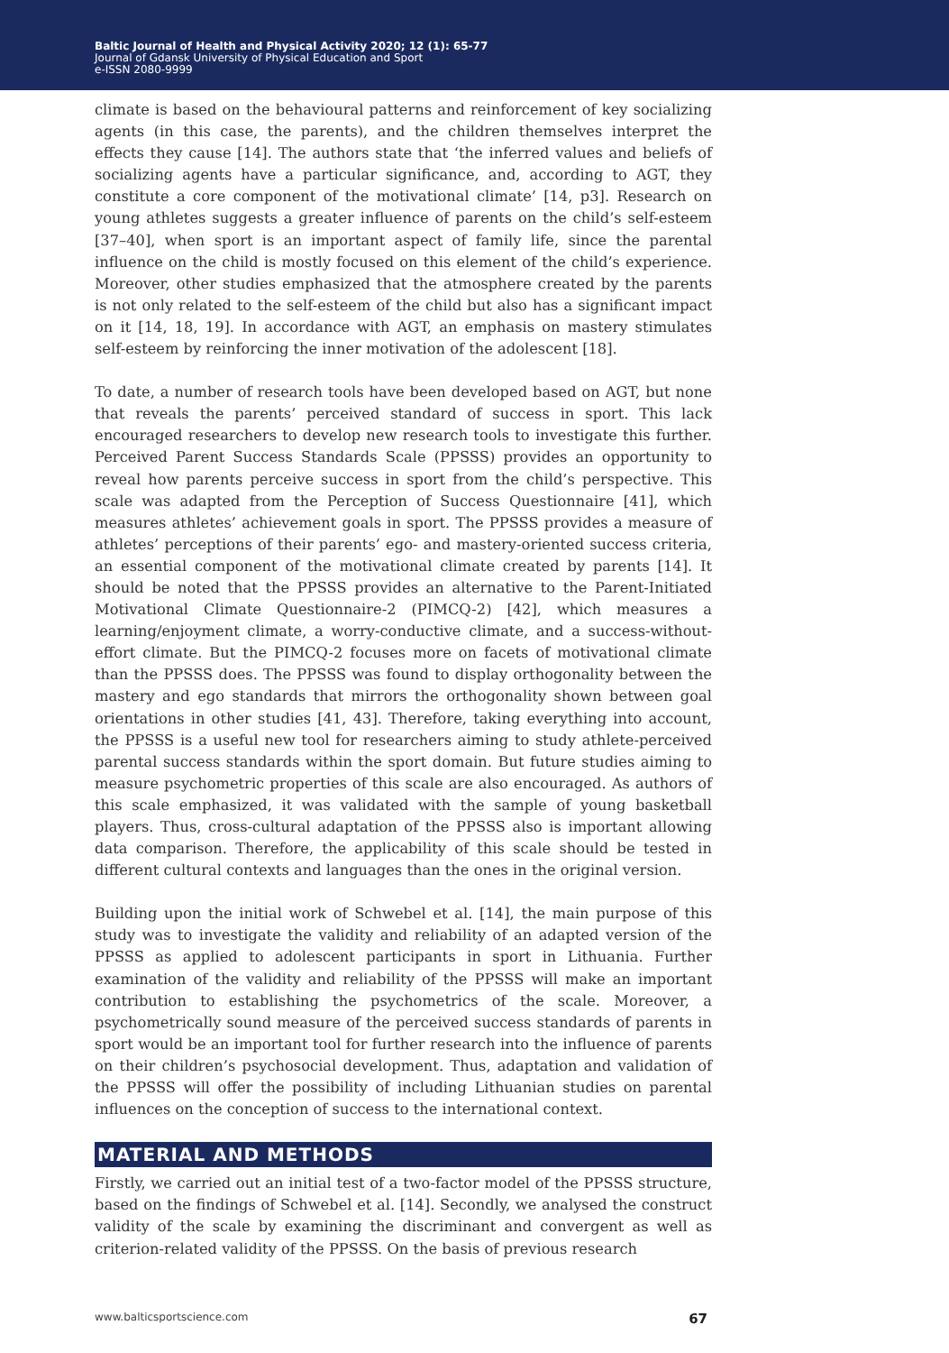Baltic Journal of Health and Physical Activity 2020; 12 (1): 65-77
Journal of Gdansk University of Physical Education and Sport
e-ISSN 2080-9999
climate is based on the behavioural patterns and reinforcement of key socializing agents (in this case, the parents), and the children themselves interpret the effects they cause [14]. The authors state that ‘the inferred values and beliefs of socializing agents have a particular significance, and, according to AGT, they constitute a core component of the motivational climate’ [14, p3]. Research on young athletes suggests a greater influence of parents on the child’s self-esteem [37–40], when sport is an important aspect of family life, since the parental influence on the child is mostly focused on this element of the child’s experience. Moreover, other studies emphasized that the atmosphere created by the parents is not only related to the self-esteem of the child but also has a significant impact on it [14, 18, 19]. In accordance with AGT, an emphasis on mastery stimulates self-esteem by reinforcing the inner motivation of the adolescent [18].
To date, a number of research tools have been developed based on AGT, but none that reveals the parents’ perceived standard of success in sport. This lack encouraged researchers to develop new research tools to investigate this further. Perceived Parent Success Standards Scale (PPSSS) provides an opportunity to reveal how parents perceive success in sport from the child’s perspective. This scale was adapted from the Perception of Success Questionnaire [41], which measures athletes’ achievement goals in sport. The PPSSS provides a measure of athletes’ perceptions of their parents’ ego- and mastery-oriented success criteria, an essential component of the motivational climate created by parents [14]. It should be noted that the PPSSS provides an alternative to the Parent-Initiated Motivational Climate Questionnaire-2 (PIMCQ-2) [42], which measures a learning/enjoyment climate, a worry-conductive climate, and a success-without-effort climate. But the PIMCQ-2 focuses more on facets of motivational climate than the PPSSS does. The PPSSS was found to display orthogonality between the mastery and ego standards that mirrors the orthogonality shown between goal orientations in other studies [41, 43]. Therefore, taking everything into account, the PPSSS is a useful new tool for researchers aiming to study athlete-perceived parental success standards within the sport domain. But future studies aiming to measure psychometric properties of this scale are also encouraged. As authors of this scale emphasized, it was validated with the sample of young basketball players. Thus, cross-cultural adaptation of the PPSSS also is important allowing data comparison. Therefore, the applicability of this scale should be tested in different cultural contexts and languages than the ones in the original version.
Building upon the initial work of Schwebel et al. [14], the main purpose of this study was to investigate the validity and reliability of an adapted version of the PPSSS as applied to adolescent participants in sport in Lithuania. Further examination of the validity and reliability of the PPSSS will make an important contribution to establishing the psychometrics of the scale. Moreover, a psychometrically sound measure of the perceived success standards of parents in sport would be an important tool for further research into the influence of parents on their children’s psychosocial development. Thus, adaptation and validation of the PPSSS will offer the possibility of including Lithuanian studies on parental influences on the conception of success to the international context.
MATERIAL AND METHODS
Firstly, we carried out an initial test of a two-factor model of the PPSSS structure, based on the findings of Schwebel et al. [14]. Secondly, we analysed the construct validity of the scale by examining the discriminant and convergent as well as criterion-related validity of the PPSSS. On the basis of previous research
www.balticsportscience.com 67